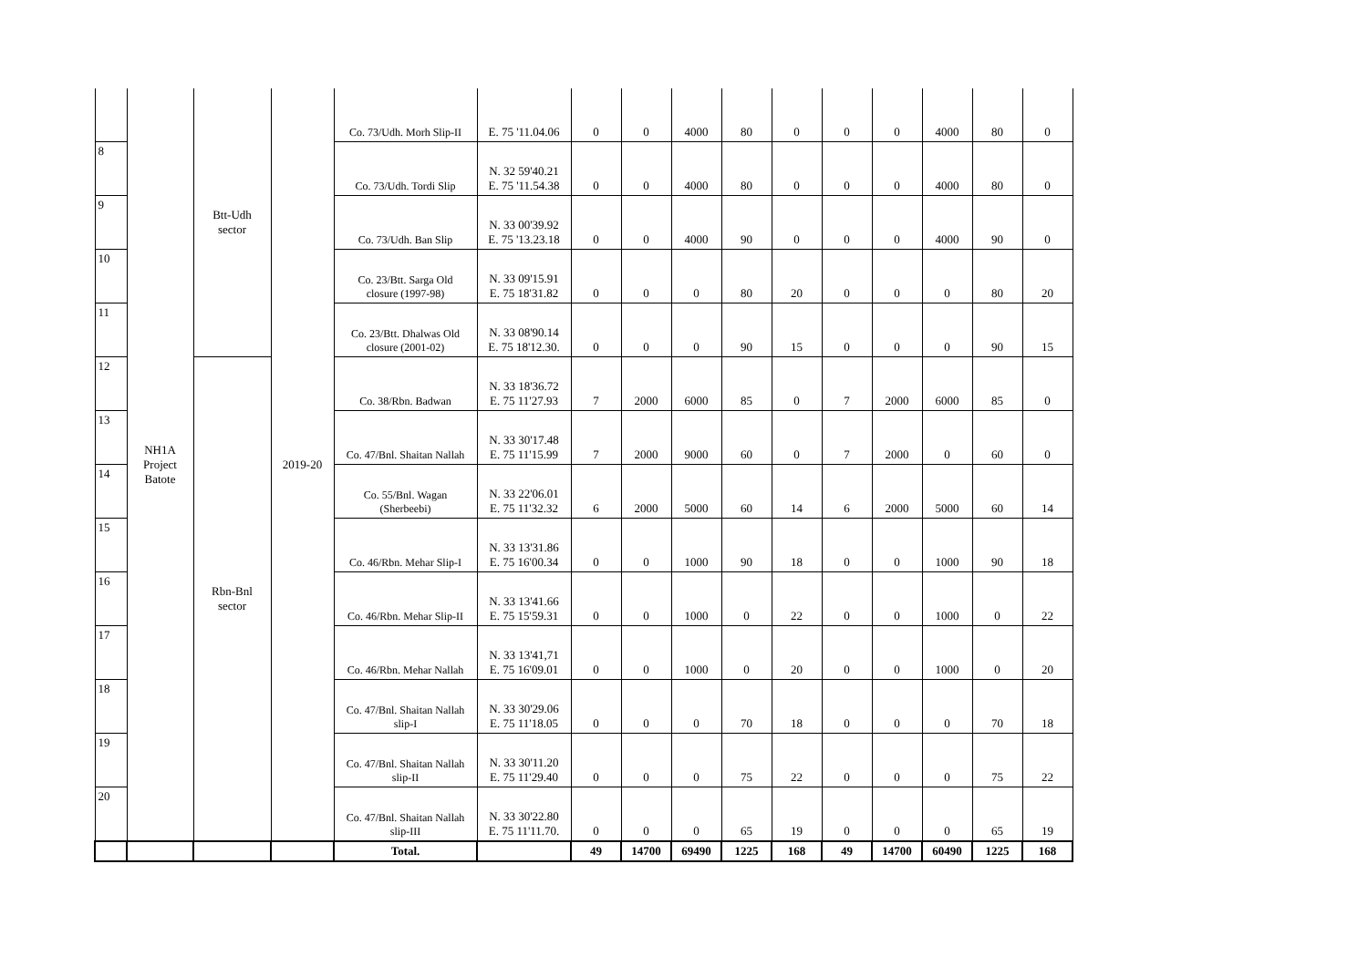| | NH1A Project Batote | Btt-Udh sector | 2019-20 | Co. 73/Udh. Morh Slip-II | E. 75 '11.04.06 | 0 | 0 | 4000 | 80 | 0 | 0 | 0 | 4000 | 80 | 0 |
| 8 | | | | Co. 73/Udh. Tordi Slip | N. 32 59'40.21 E. 75 '11.54.38 | 0 | 0 | 4000 | 80 | 0 | 0 | 0 | 4000 | 80 | 0 |
| 9 | | | | Co. 73/Udh. Ban Slip | N. 33 00'39.92 E. 75 '13.23.18 | 0 | 0 | 4000 | 90 | 0 | 0 | 0 | 4000 | 90 | 0 |
| 10 | | | | Co. 23/Btt. Sarga Old closure (1997-98) | N. 33 09'15.91 E. 75 18'31.82 | 0 | 0 | 0 | 80 | 20 | 0 | 0 | 0 | 80 | 20 |
| 11 | | | | Co. 23/Btt. Dhalwas Old closure (2001-02) | N. 33 08'90.14 E. 75 18'12.30. | 0 | 0 | 0 | 90 | 15 | 0 | 0 | 0 | 90 | 15 |
| 12 | | Rbn-Bnl sector | | Co. 38/Rbn. Badwan | N. 33 18'36.72 E. 75 11'27.93 | 7 | 2000 | 6000 | 85 | 0 | 7 | 2000 | 6000 | 85 | 0 |
| 13 | | | | Co. 47/Bnl. Shaitan Nallah | N. 33 30'17.48 E. 75 11'15.99 | 7 | 2000 | 9000 | 60 | 0 | 7 | 2000 | 0 | 60 | 0 |
| 14 | | | | Co. 55/Bnl. Wagan (Sherbeebi) | N. 33 22'06.01 E. 75 11'32.32 | 6 | 2000 | 5000 | 60 | 14 | 6 | 2000 | 5000 | 60 | 14 |
| 15 | | | | Co. 46/Rbn. Mehar Slip-I | N. 33 13'31.86 E. 75 16'00.34 | 0 | 0 | 1000 | 90 | 18 | 0 | 0 | 1000 | 90 | 18 |
| 16 | | | | Co. 46/Rbn. Mehar Slip-II | N. 33 13'41.66 E. 75 15'59.31 | 0 | 0 | 1000 | 0 | 22 | 0 | 0 | 1000 | 0 | 22 |
| 17 | | | | Co. 46/Rbn. Mehar Nallah | N. 33 13'41,71 E. 75 16'09.01 | 0 | 0 | 1000 | 0 | 20 | 0 | 0 | 1000 | 0 | 20 |
| 18 | | | | Co. 47/Bnl. Shaitan Nallah slip-I | N. 33 30'29.06 E. 75 11'18.05 | 0 | 0 | 0 | 70 | 18 | 0 | 0 | 0 | 70 | 18 |
| 19 | | | | Co. 47/Bnl. Shaitan Nallah slip-II | N. 33 30'11.20 E. 75 11'29.40 | 0 | 0 | 0 | 75 | 22 | 0 | 0 | 0 | 75 | 22 |
| 20 | | | | Co. 47/Bnl. Shaitan Nallah slip-III | N. 33 30'22.80 E. 75 11'11.70. | 0 | 0 | 0 | 65 | 19 | 0 | 0 | 0 | 65 | 19 |
| | | | | Total. | | 49 | 14700 | 69490 | 1225 | 168 | 49 | 14700 | 60490 | 1225 | 168 |